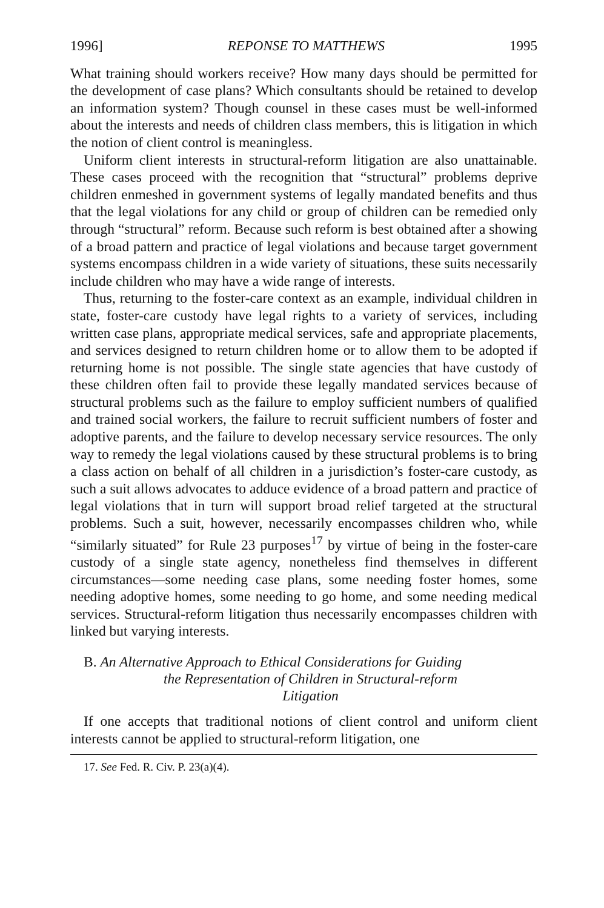1996] REPONSE TO MATTHEWS 1995
What training should workers receive? How many days should be permitted for the development of case plans? Which consultants should be retained to develop an information system? Though counsel in these cases must be well-informed about the interests and needs of children class members, this is litigation in which the notion of client control is meaningless.
Uniform client interests in structural-reform litigation are also unattainable. These cases proceed with the recognition that “structural” problems deprive children enmeshed in government systems of legally mandated benefits and thus that the legal violations for any child or group of children can be remedied only through “structural” reform. Because such reform is best obtained after a showing of a broad pattern and practice of legal violations and because target government systems encompass children in a wide variety of situations, these suits necessarily include children who may have a wide range of interests.
Thus, returning to the foster-care context as an example, individual children in state, foster-care custody have legal rights to a variety of services, including written case plans, appropriate medical services, safe and appropriate placements, and services designed to return children home or to allow them to be adopted if returning home is not possible. The single state agencies that have custody of these children often fail to provide these legally mandated services because of structural problems such as the failure to employ sufficient numbers of qualified and trained social workers, the failure to recruit sufficient numbers of foster and adoptive parents, and the failure to develop necessary service resources. The only way to remedy the legal violations caused by these structural problems is to bring a class action on behalf of all children in a jurisdiction’s foster-care custody, as such a suit allows advocates to adduce evidence of a broad pattern and practice of legal violations that in turn will support broad relief targeted at the structural problems. Such a suit, however, necessarily encompasses children who, while “similarly situated” for Rule 23 purposes<sup>17</sup> by virtue of being in the foster-care custody of a single state agency, nonetheless find themselves in different circumstances—some needing case plans, some needing foster homes, some needing adoptive homes, some needing to go home, and some needing medical services. Structural-reform litigation thus necessarily encompasses children with linked but varying interests.
B. An Alternative Approach to Ethical Considerations for Guiding
the Representation of Children in Structural-reform
Litigation
If one accepts that traditional notions of client control and uniform client interests cannot be applied to structural-reform litigation, one
17. See Fed. R. Civ. P. 23(a)(4).